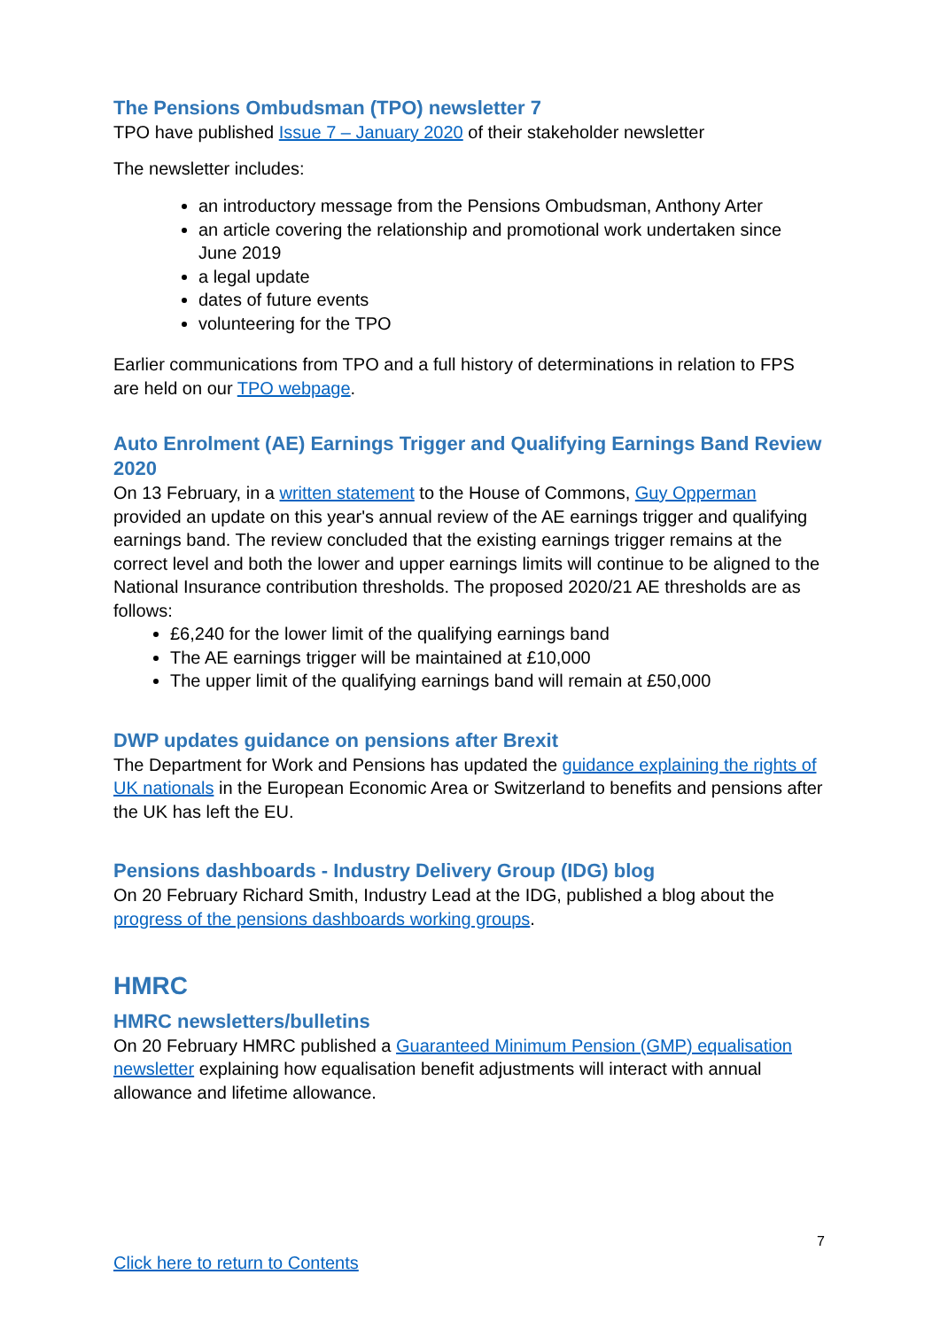The Pensions Ombudsman (TPO) newsletter 7
TPO have published Issue 7 – January 2020 of their stakeholder newsletter
The newsletter includes:
an introductory message from the Pensions Ombudsman, Anthony Arter
an article covering the relationship and promotional work undertaken since June 2019
a legal update
dates of future events
volunteering for the TPO
Earlier communications from TPO and a full history of determinations in relation to FPS are held on our TPO webpage.
Auto Enrolment (AE) Earnings Trigger and Qualifying Earnings Band Review 2020
On 13 February, in a written statement to the House of Commons, Guy Opperman provided an update on this year's annual review of the AE earnings trigger and qualifying earnings band. The review concluded that the existing earnings trigger remains at the correct level and both the lower and upper earnings limits will continue to be aligned to the National Insurance contribution thresholds. The proposed 2020/21 AE thresholds are as follows:
£6,240 for the lower limit of the qualifying earnings band
The AE earnings trigger will be maintained at £10,000
The upper limit of the qualifying earnings band will remain at £50,000
DWP updates guidance on pensions after Brexit
The Department for Work and Pensions has updated the guidance explaining the rights of UK nationals in the European Economic Area or Switzerland to benefits and pensions after the UK has left the EU.
Pensions dashboards - Industry Delivery Group (IDG) blog
On 20 February Richard Smith, Industry Lead at the IDG, published a blog about the progress of the pensions dashboards working groups.
HMRC
HMRC newsletters/bulletins
On 20 February HMRC published a Guaranteed Minimum Pension (GMP) equalisation newsletter explaining how equalisation benefit adjustments will interact with annual allowance and lifetime allowance.
7
Click here to return to Contents